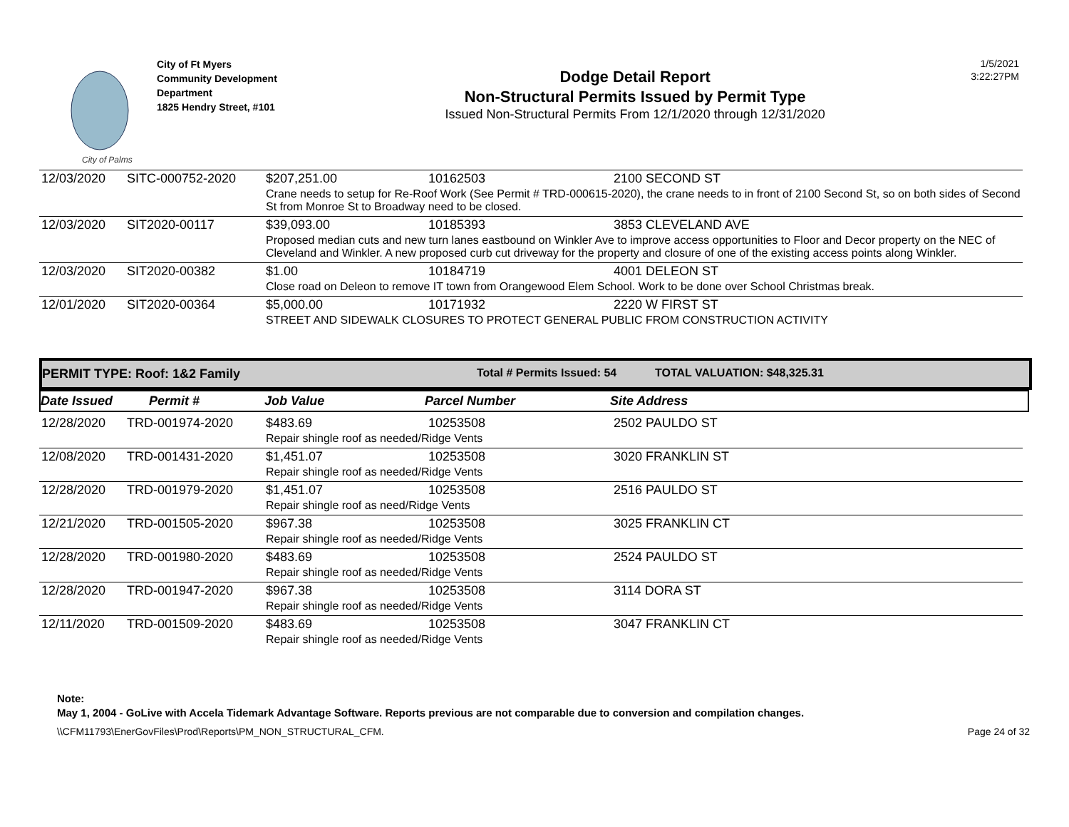City of Palms
City of Ft Myers
Community Development Department
1825 Hendry Street, #101
Dodge Detail Report
Non-Structural Permits Issued by Permit Type
Issued Non-Structural Permits From 12/1/2020 through 12/31/2020
1/5/2021
3:22:27PM
| 12/03/2020 | SITC-000752-2020 | $207,251.00 | 10162503 | 2100 SECOND ST |
| | | Crane needs to setup for Re-Roof Work (See Permit # TRD-000615-2020), the crane needs to in front of 2100 Second St, so on both sides of Second St from Monroe St to Broadway need to be closed. | | |
| 12/03/2020 | SIT2020-00117 | $39,093.00 | 10185393 | 3853 CLEVELAND AVE |
| | | Proposed median cuts and new turn lanes eastbound on Winkler Ave to improve access opportunities to Floor and Decor property on the NEC of Cleveland and Winkler. A new proposed curb cut driveway for the property and closure of one of the existing access points along Winkler. | | |
| 12/03/2020 | SIT2020-00382 | $1.00 | 10184719 | 4001 DELEON ST |
| | | Close road on Deleon to remove IT town from Orangewood Elem School. Work to be done over School Christmas break. | | |
| 12/01/2020 | SIT2020-00364 | $5,000.00 | 10171932 | 2220 W FIRST ST |
| | | STREET AND SIDEWALK CLOSURES TO PROTECT GENERAL PUBLIC FROM CONSTRUCTION ACTIVITY | | |
PERMIT TYPE: Roof: 1&2 Family Total # Permits Issued: 54 TOTAL VALUATION: $48,325.31
Date Issued Permit # Job Value Parcel Number Site Address
| 12/28/2020 | TRD-001974-2020 | $483.69 | 10253508 | 2502 PAULDO ST |
| | | Repair shingle roof as needed/Ridge Vents | | |
| 12/08/2020 | TRD-001431-2020 | $1,451.07 | 10253508 | 3020 FRANKLIN ST |
| | | Repair shingle roof as needed/Ridge Vents | | |
| 12/28/2020 | TRD-001979-2020 | $1,451.07 | 10253508 | 2516 PAULDO ST |
| | | Repair shingle roof as need/Ridge Vents | | |
| 12/21/2020 | TRD-001505-2020 | $967.38 | 10253508 | 3025 FRANKLIN CT |
| | | Repair shingle roof as needed/Ridge Vents | | |
| 12/28/2020 | TRD-001980-2020 | $483.69 | 10253508 | 2524 PAULDO ST |
| | | Repair shingle roof as needed/Ridge Vents | | |
| 12/28/2020 | TRD-001947-2020 | $967.38 | 10253508 | 3114 DORA ST |
| | | Repair shingle roof as needed/Ridge Vents | | |
| 12/11/2020 | TRD-001509-2020 | $483.69 | 10253508 | 3047 FRANKLIN CT |
| | | Repair shingle roof as needed/Ridge Vents | | |
Note:
May 1, 2004 - GoLive with Accela Tidemark Advantage Software. Reports previous are not comparable due to conversion and compilation changes.
\\CFM11793\EnerGovFiles\Prod\Reports\PM_NON_STRUCTURAL_CFM. Page 24 of 32